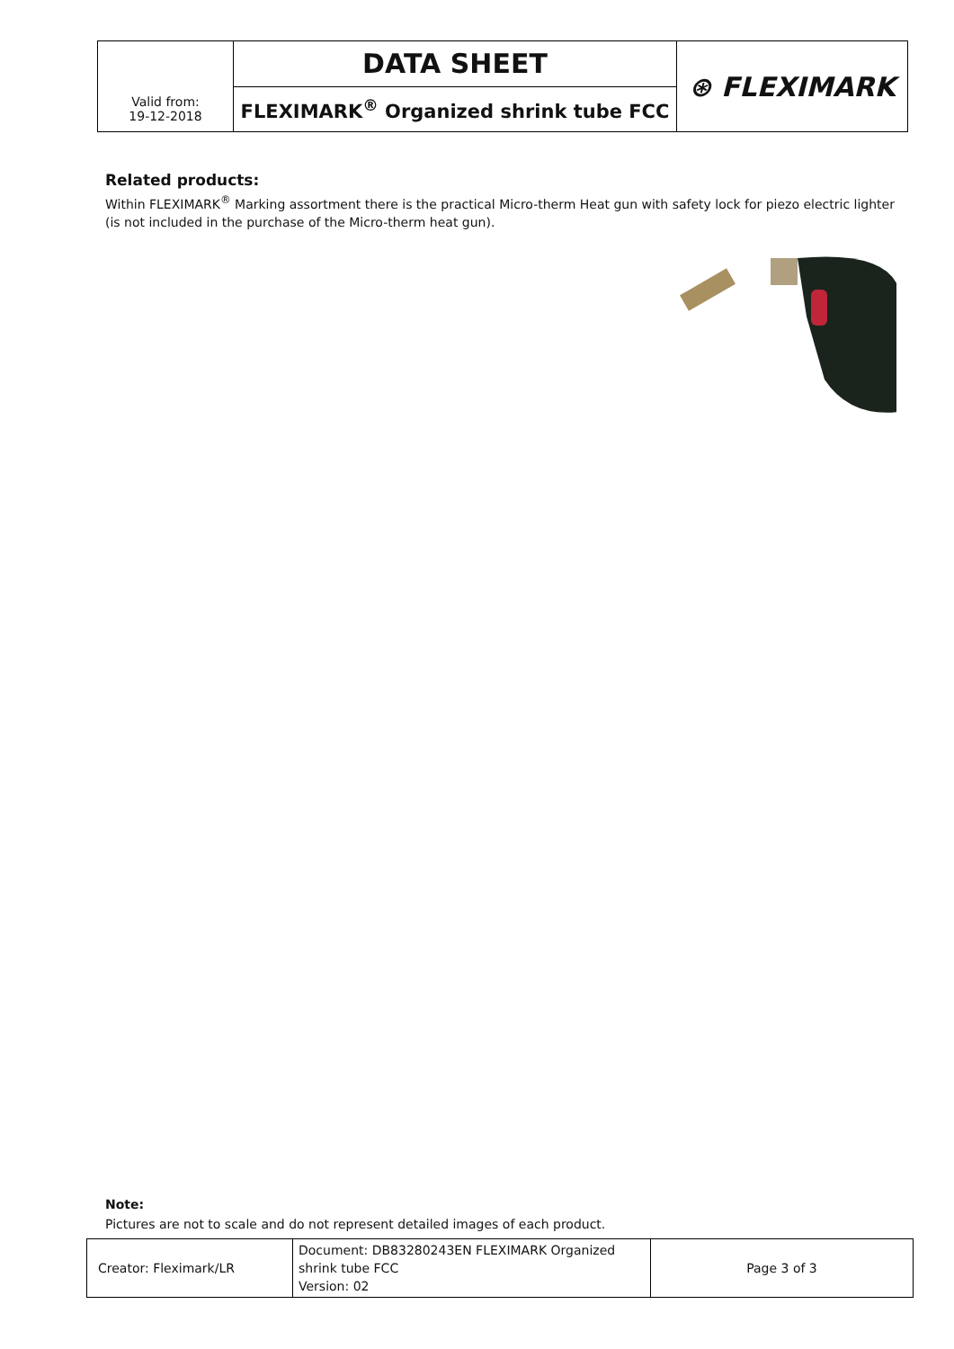| | DATA SHEET | ⊛ FLEXIMARK |
| Valid from: 19-12-2018 | FLEXIMARK<sup>®</sup> Organized shrink tube FCC | |
Related products:
Within FLEXIMARK<sup>®</sup> Marking assortment there is the practical Micro-therm Heat gun with safety lock for piezo electric lighter (is not included in the purchase of the Micro-therm heat gun).
Note:
Pictures are not to scale and do not represent detailed images of each product.
| Creator: Fleximark/LR | Document: DB83280243EN FLEXIMARK Organized shrink tube FCC Version: 02 | Page 3 of 3 |